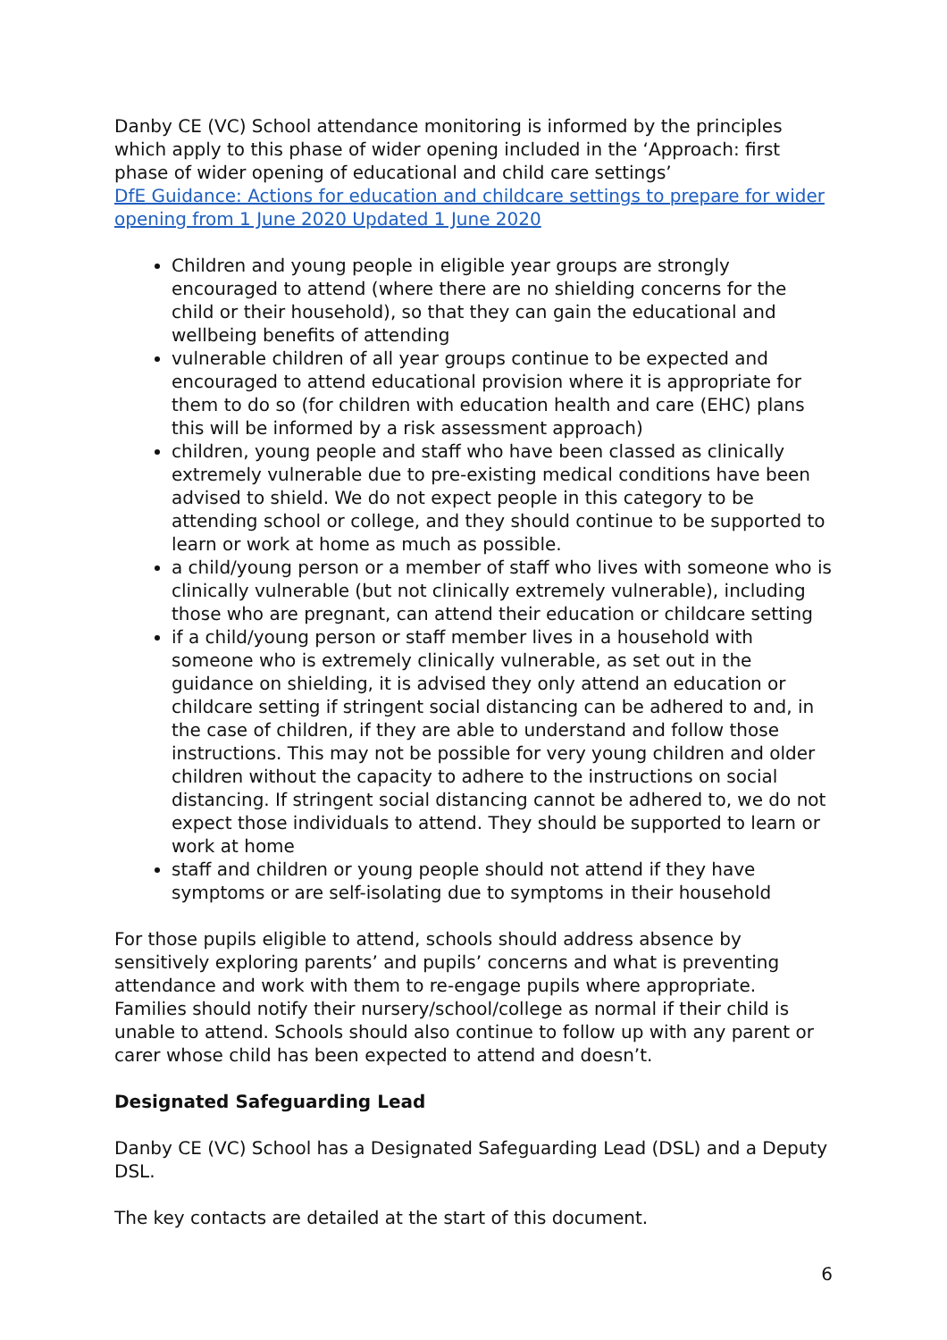Danby CE (VC) School attendance monitoring is informed by the principles which apply to this phase of wider opening included in the ‘Approach: first phase of wider opening of educational and child care settings’
DfE Guidance: Actions for education and childcare settings to prepare for wider opening from 1 June 2020 Updated 1 June 2020
Children and young people in eligible year groups are strongly encouraged to attend (where there are no shielding concerns for the child or their household), so that they can gain the educational and wellbeing benefits of attending
vulnerable children of all year groups continue to be expected and encouraged to attend educational provision where it is appropriate for them to do so (for children with education health and care (EHC) plans this will be informed by a risk assessment approach)
children, young people and staff who have been classed as clinically extremely vulnerable due to pre-existing medical conditions have been advised to shield. We do not expect people in this category to be attending school or college, and they should continue to be supported to learn or work at home as much as possible.
a child/young person or a member of staff who lives with someone who is clinically vulnerable (but not clinically extremely vulnerable), including those who are pregnant, can attend their education or childcare setting
if a child/young person or staff member lives in a household with someone who is extremely clinically vulnerable, as set out in the guidance on shielding, it is advised they only attend an education or childcare setting if stringent social distancing can be adhered to and, in the case of children, if they are able to understand and follow those instructions. This may not be possible for very young children and older children without the capacity to adhere to the instructions on social distancing. If stringent social distancing cannot be adhered to, we do not expect those individuals to attend. They should be supported to learn or work at home
staff and children or young people should not attend if they have symptoms or are self-isolating due to symptoms in their household
For those pupils eligible to attend, schools should address absence by sensitively exploring parents’ and pupils’ concerns and what is preventing attendance and work with them to re-engage pupils where appropriate. Families should notify their nursery/school/college as normal if their child is unable to attend. Schools should also continue to follow up with any parent or carer whose child has been expected to attend and doesn’t.
Designated Safeguarding Lead
Danby CE (VC) School has a Designated Safeguarding Lead (DSL) and a Deputy DSL.
The key contacts are detailed at the start of this document.
6